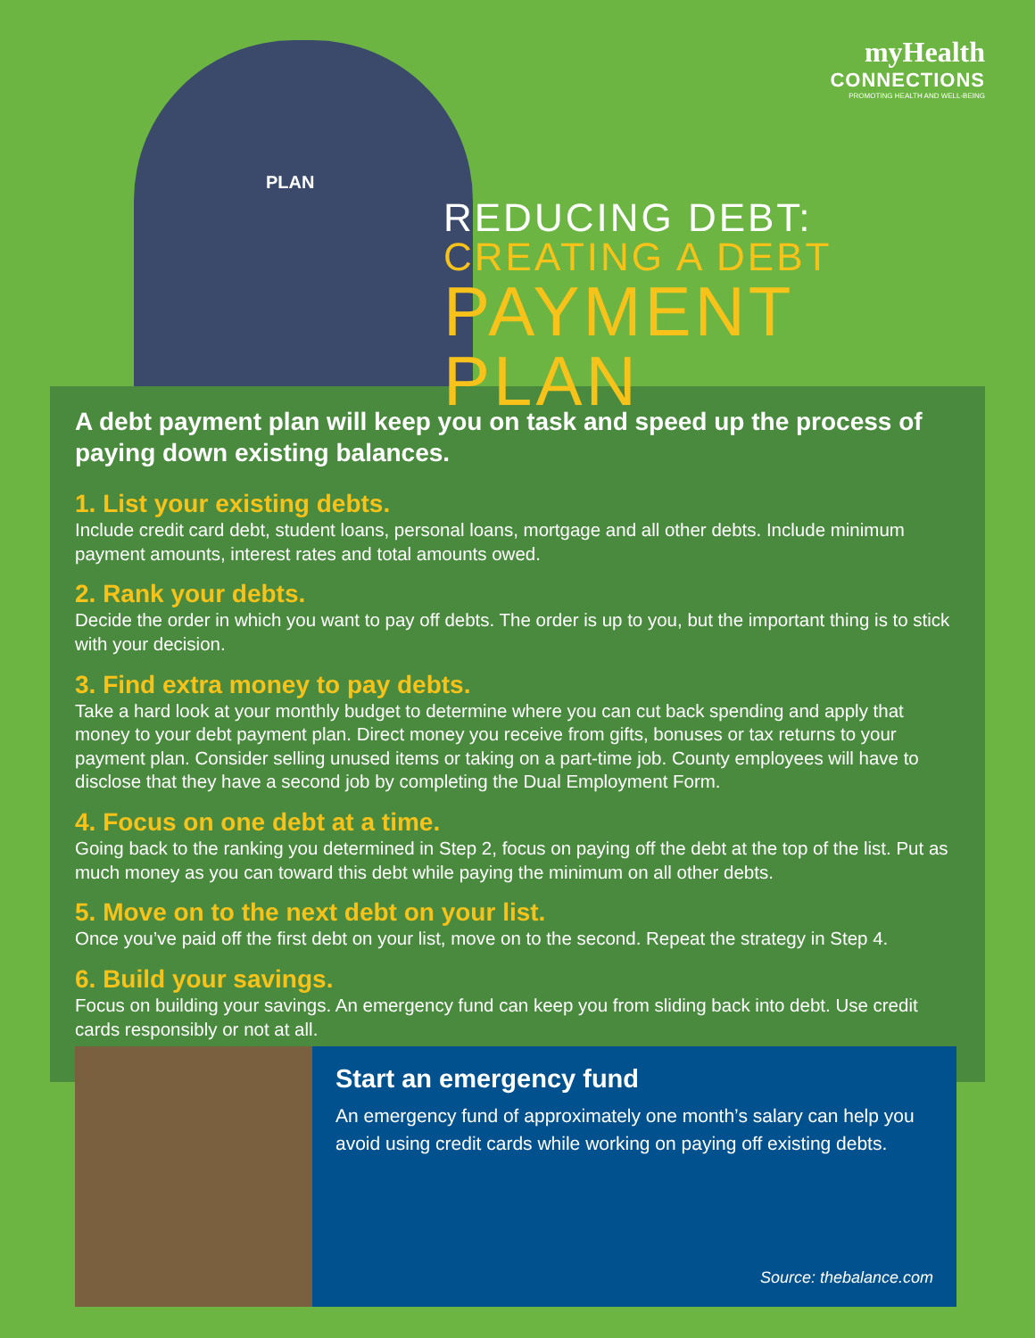PLAN
myHealth
CONNECTIONS
PROMOTING HEALTH AND WELL-BEING
REDUCING DEBT:
CREATING A DEBT
PAYMENT
PLAN
A debt payment plan will keep you on task and speed up the process of paying down existing balances.
1. List your existing debts.
Include credit card debt, student loans, personal loans, mortgage and all other debts. Include minimum payment amounts, interest rates and total amounts owed.
2. Rank your debts.
Decide the order in which you want to pay off debts. The order is up to you, but the important thing is to stick with your decision.
3. Find extra money to pay debts.
Take a hard look at your monthly budget to determine where you can cut back spending and apply that money to your debt payment plan. Direct money you receive from gifts, bonuses or tax returns to your payment plan. Consider selling unused items or taking on a part-time job. County employees will have to disclose that they have a second job by completing the Dual Employment Form.
4. Focus on one debt at a time.
Going back to the ranking you determined in Step 2, focus on paying off the debt at the top of the list. Put as much money as you can toward this debt while paying the minimum on all other debts.
5. Move on to the next debt on your list.
Once you’ve paid off the first debt on your list, move on to the second. Repeat the strategy in Step 4.
6. Build your savings.
Focus on building your savings. An emergency fund can keep you from sliding back into debt. Use credit cards responsibly or not at all.
Start an emergency fund
An emergency fund of approximately one month’s salary can help you avoid using credit cards while working on paying off existing debts.
Source: thebalance.com